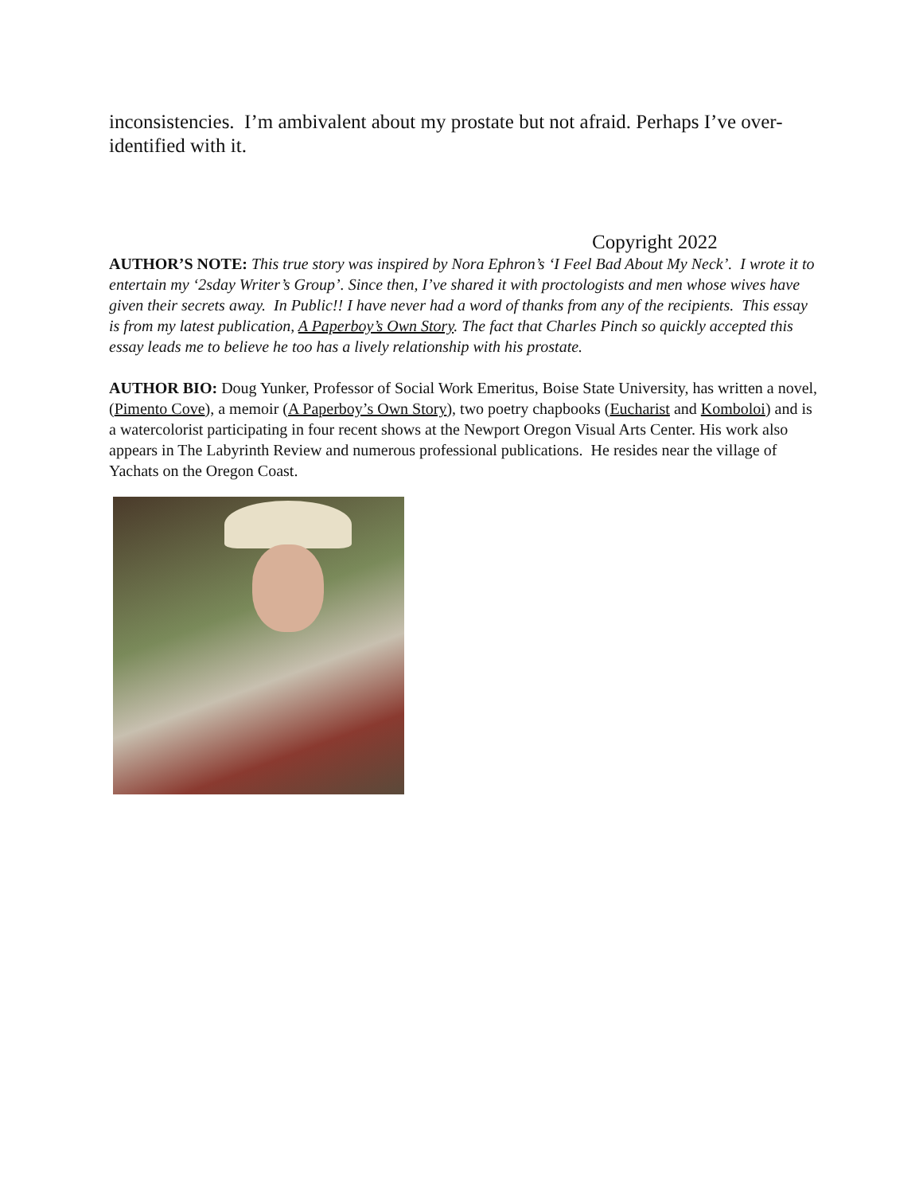inconsistencies. I’m ambivalent about my prostate but not afraid. Perhaps I’ve over-identified with it.
Copyright 2022
AUTHOR’S NOTE: This true story was inspired by Nora Ephron’s ‘I Feel Bad About My Neck’. I wrote it to entertain my ‘2sday Writer’s Group’. Since then, I’ve shared it with proctologists and men whose wives have given their secrets away. In Public!! I have never had a word of thanks from any of the recipients. This essay is from my latest publication, A Paperboy’s Own Story. The fact that Charles Pinch so quickly accepted this essay leads me to believe he too has a lively relationship with his prostate.
AUTHOR BIO: Doug Yunker, Professor of Social Work Emeritus, Boise State University, has written a novel, (Pimento Cove), a memoir (A Paperboy’s Own Story), two poetry chapbooks (Eucharist and Komboloi) and is a watercolorist participating in four recent shows at the Newport Oregon Visual Arts Center. His work also appears in The Labyrinth Review and numerous professional publications. He resides near the village of Yachats on the Oregon Coast.